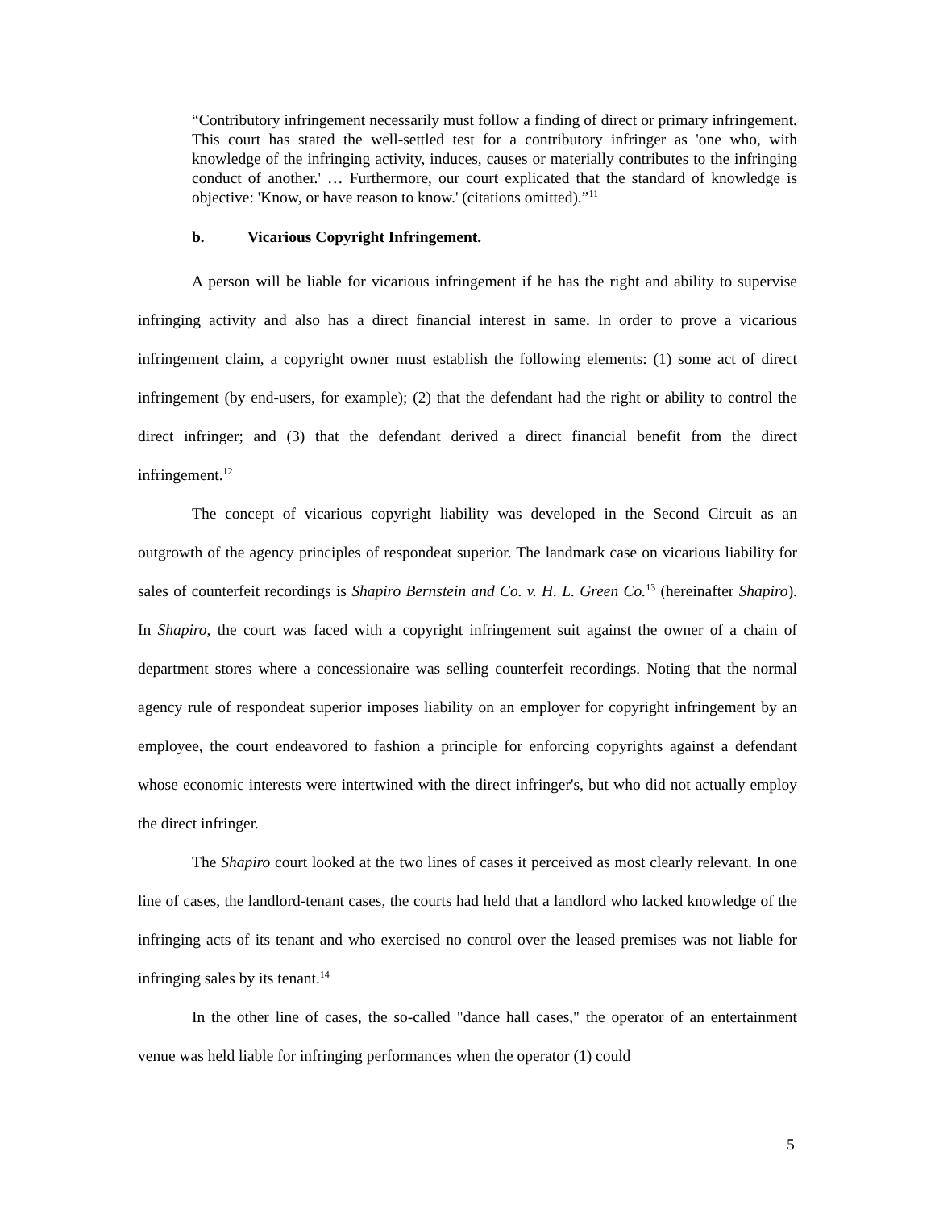“Contributory infringement necessarily must follow a finding of direct or primary infringement. This court has stated the well-settled test for a contributory infringer as 'one who, with knowledge of the infringing activity, induces, causes or materially contributes to the infringing conduct of another.' … Furthermore, our court explicated that the standard of knowledge is objective: 'Know, or have reason to know.' (citations omitted).”<sup>11</sup>
b. Vicarious Copyright Infringement.
A person will be liable for vicarious infringement if he has the right and ability to supervise infringing activity and also has a direct financial interest in same. In order to prove a vicarious infringement claim, a copyright owner must establish the following elements: (1) some act of direct infringement (by end-users, for example); (2) that the defendant had the right or ability to control the direct infringer; and (3) that the defendant derived a direct financial benefit from the direct infringement.<sup>12</sup>
The concept of vicarious copyright liability was developed in the Second Circuit as an outgrowth of the agency principles of respondeat superior. The landmark case on vicarious liability for sales of counterfeit recordings is Shapiro Bernstein and Co. v. H. L. Green Co.<sup>13</sup> (hereinafter Shapiro). In Shapiro, the court was faced with a copyright infringement suit against the owner of a chain of department stores where a concessionaire was selling counterfeit recordings. Noting that the normal agency rule of respondeat superior imposes liability on an employer for copyright infringement by an employee, the court endeavored to fashion a principle for enforcing copyrights against a defendant whose economic interests were intertwined with the direct infringer's, but who did not actually employ the direct infringer.
The Shapiro court looked at the two lines of cases it perceived as most clearly relevant. In one line of cases, the landlord-tenant cases, the courts had held that a landlord who lacked knowledge of the infringing acts of its tenant and who exercised no control over the leased premises was not liable for infringing sales by its tenant.<sup>14</sup>
In the other line of cases, the so-called "dance hall cases," the operator of an entertainment venue was held liable for infringing performances when the operator (1) could
5